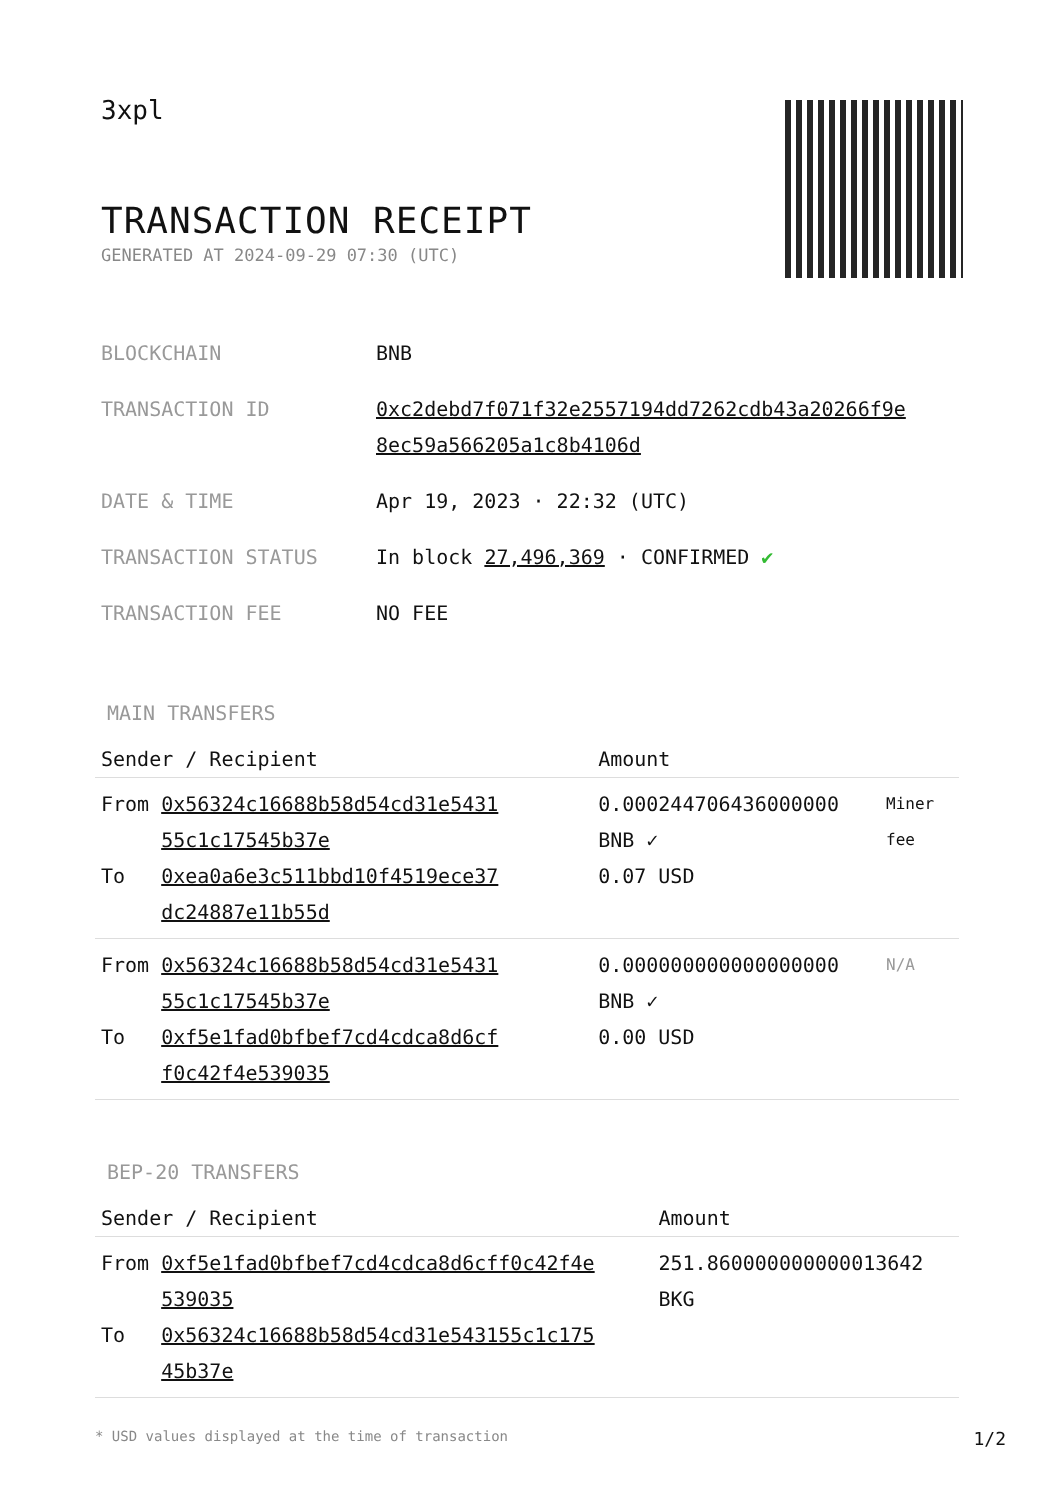3xpl
TRANSACTION RECEIPT
GENERATED AT 2024-09-29 07:30 (UTC)
| BLOCKCHAIN | BNB |
| TRANSACTION ID | 0xc2debd7f071f32e2557194dd7262cdb43a20266f9e 8ec59a566205a1c8b4106d |
| DATE & TIME | Apr 19, 2023 · 22:32 (UTC) |
| TRANSACTION STATUS | In block 27,496,369 · CONFIRMED ✔ |
| TRANSACTION FEE | NO FEE |
MAIN TRANSFERS
| Sender / Recipient | | Amount | |
| --- | --- | --- | --- |
| From To | 0x56324c16688b58d54cd31e5431 55c1c17545b37e 0xea0a6e3c511bbd10f4519ece37 dc24887e11b55d | 0.000244706436000000 BNB ✓ 0.07 USD | Miner fee |
| From To | 0x56324c16688b58d54cd31e5431 55c1c17545b37e 0xf5e1fad0bfbef7cd4cdca8d6cf f0c42f4e539035 | 0.000000000000000000 BNB ✓ 0.00 USD | N/A |
BEP-20 TRANSFERS
| Sender / Recipient | | Amount |
| --- | --- | --- |
| From To | 0xf5e1fad0bfbef7cd4cdca8d6cff0c42f4e 539035 0x56324c16688b58d54cd31e543155c1c175 45b37e | 251.860000000000013642 BKG |
* USD values displayed at the time of transaction 1/2